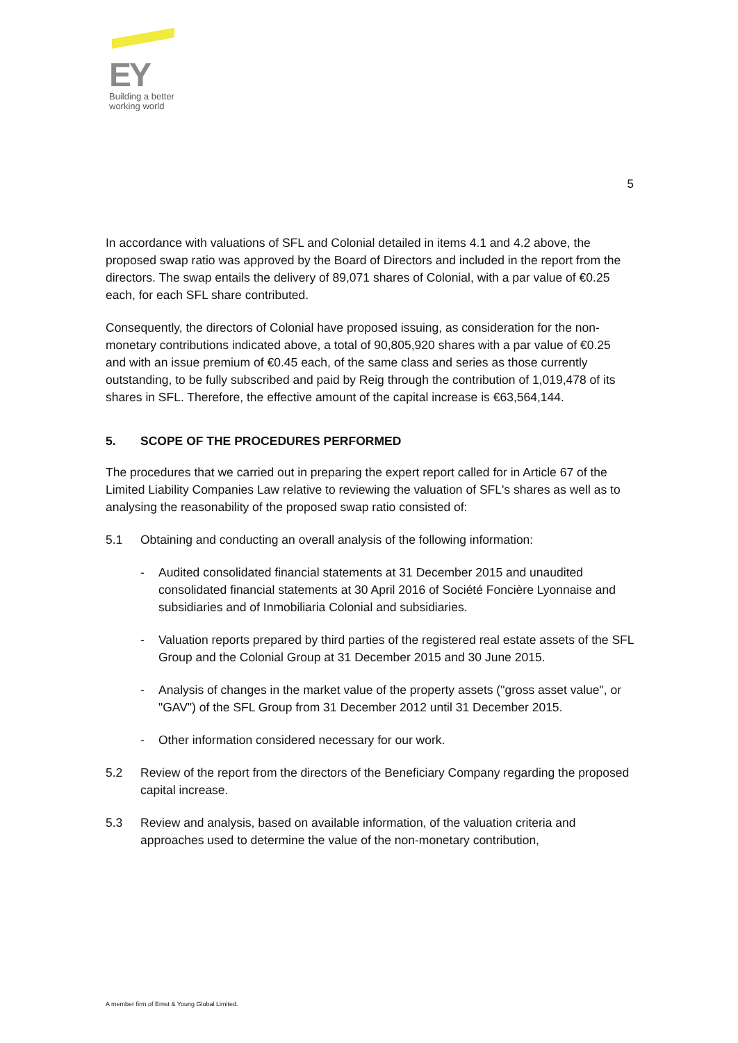EY
Building a better
working world
5
In accordance with valuations of SFL and Colonial detailed in items 4.1 and 4.2 above, the proposed swap ratio was approved by the Board of Directors and included in the report from the directors. The swap entails the delivery of 89,071 shares of Colonial, with a par value of €0.25 each, for each SFL share contributed.
Consequently, the directors of Colonial have proposed issuing, as consideration for the non-monetary contributions indicated above, a total of 90,805,920 shares with a par value of €0.25 and with an issue premium of €0.45 each, of the same class and series as those currently outstanding, to be fully subscribed and paid by Reig through the contribution of 1,019,478 of its shares in SFL. Therefore, the effective amount of the capital increase is €63,564,144.
5. SCOPE OF THE PROCEDURES PERFORMED
The procedures that we carried out in preparing the expert report called for in Article 67 of the Limited Liability Companies Law relative to reviewing the valuation of SFL's shares as well as to analysing the reasonability of the proposed swap ratio consisted of:
5.1 Obtaining and conducting an overall analysis of the following information:
- Audited consolidated financial statements at 31 December 2015 and unaudited consolidated financial statements at 30 April 2016 of Société Foncière Lyonnaise and subsidiaries and of Inmobiliaria Colonial and subsidiaries.
- Valuation reports prepared by third parties of the registered real estate assets of the SFL Group and the Colonial Group at 31 December 2015 and 30 June 2015.
- Analysis of changes in the market value of the property assets ("gross asset value", or "GAV") of the SFL Group from 31 December 2012 until 31 December 2015.
- Other information considered necessary for our work.
5.2 Review of the report from the directors of the Beneficiary Company regarding the proposed capital increase.
5.3 Review and analysis, based on available information, of the valuation criteria and approaches used to determine the value of the non-monetary contribution,
A member firm of Ernst & Young Global Limited.